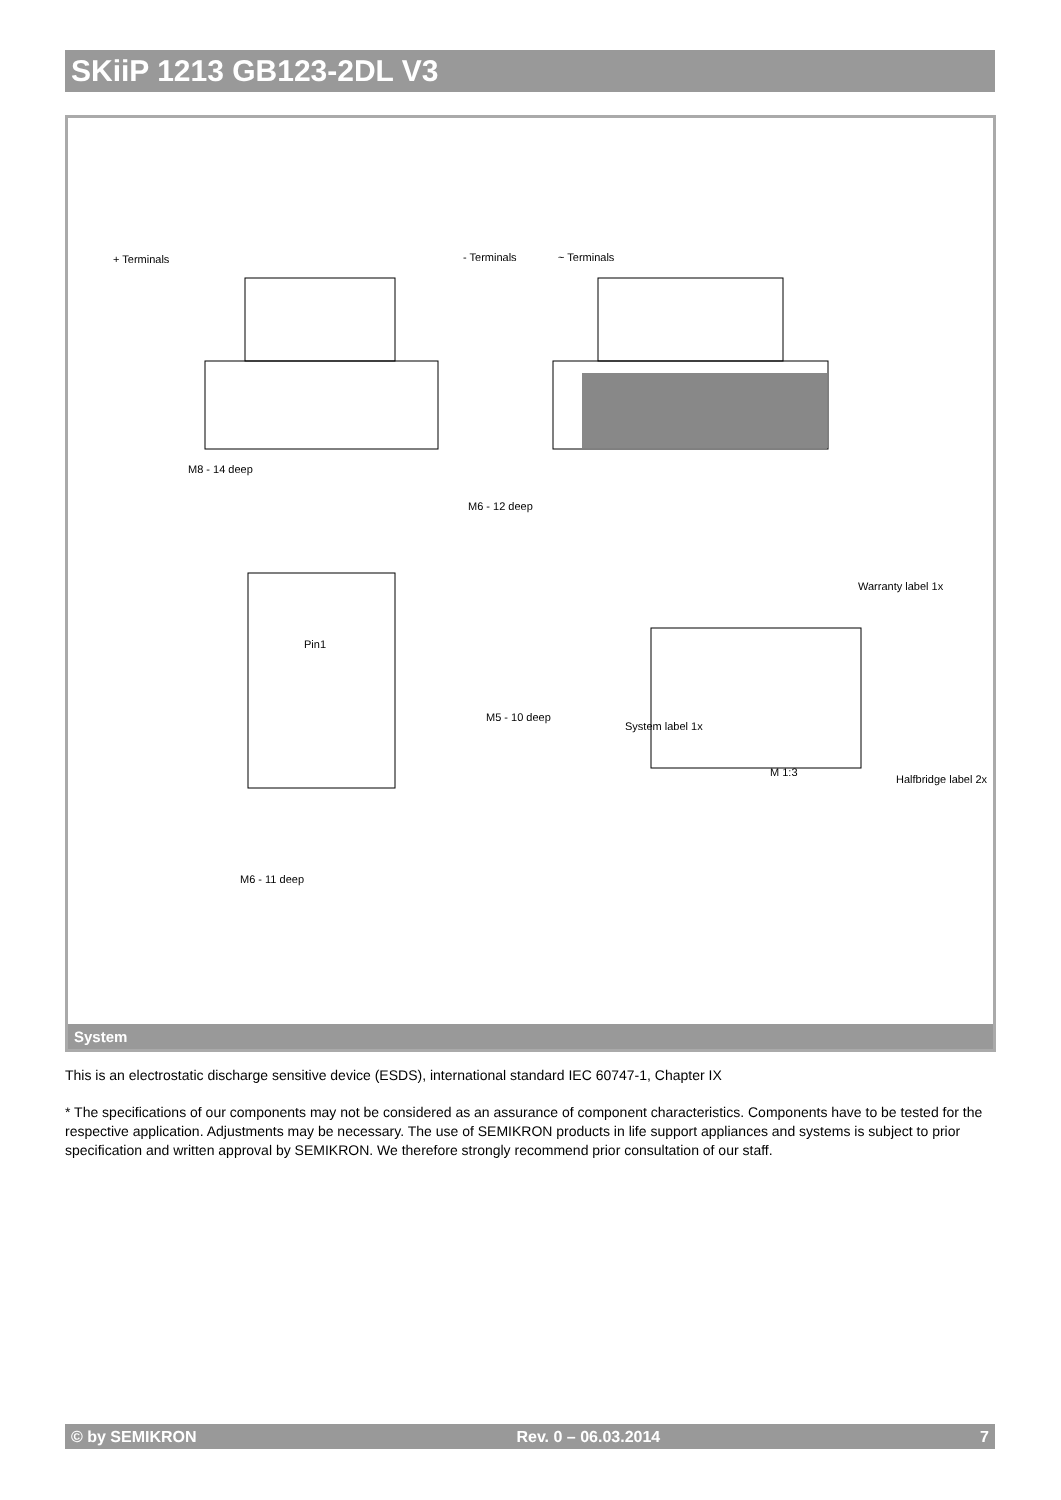SKiiP 1213 GB123-2DL V3
+ Terminals
- Terminals
~ Terminals
M8 - 14 deep
M6 - 12 deep
Pin1
M5 - 10 deep
M6 - 11 deep
Warranty label 1x
System label 1x
M 1:3
Halfbridge label 2x
System
This is an electrostatic discharge sensitive device (ESDS), international standard IEC 60747-1, Chapter IX
* The specifications of our components may not be considered as an assurance of component characteristics. Components have to be tested for the respective application. Adjustments may be necessary. The use of SEMIKRON products in life support appliances and systems is subject to prior specification and written approval by SEMIKRON. We therefore strongly recommend prior consultation of our staff.
© by SEMIKRON Rev. 0 – 06.03.2014 7